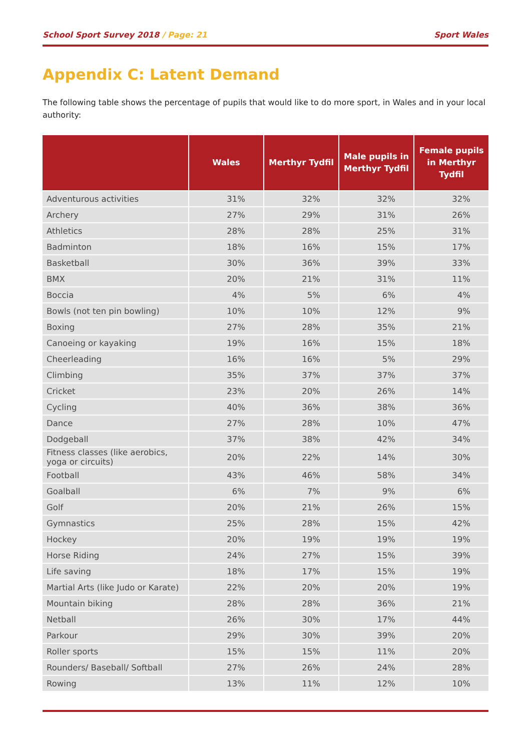School Sport Survey 2018 / Page: 21
Sport Wales
Appendix C: Latent Demand
The following table shows the percentage of pupils that would like to do more sport, in Wales and in your local authority:
| | Wales | Merthyr Tydfil | Male pupils in Merthyr Tydfil | Female pupils in Merthyr Tydfil |
| --- | --- | --- | --- | --- |
| Adventurous activities | 31% | 32% | 32% | 32% |
| Archery | 27% | 29% | 31% | 26% |
| Athletics | 28% | 28% | 25% | 31% |
| Badminton | 18% | 16% | 15% | 17% |
| Basketball | 30% | 36% | 39% | 33% |
| BMX | 20% | 21% | 31% | 11% |
| Boccia | 4% | 5% | 6% | 4% |
| Bowls (not ten pin bowling) | 10% | 10% | 12% | 9% |
| Boxing | 27% | 28% | 35% | 21% |
| Canoeing or kayaking | 19% | 16% | 15% | 18% |
| Cheerleading | 16% | 16% | 5% | 29% |
| Climbing | 35% | 37% | 37% | 37% |
| Cricket | 23% | 20% | 26% | 14% |
| Cycling | 40% | 36% | 38% | 36% |
| Dance | 27% | 28% | 10% | 47% |
| Dodgeball | 37% | 38% | 42% | 34% |
| Fitness classes (like aerobics, yoga or circuits) | 20% | 22% | 14% | 30% |
| Football | 43% | 46% | 58% | 34% |
| Goalball | 6% | 7% | 9% | 6% |
| Golf | 20% | 21% | 26% | 15% |
| Gymnastics | 25% | 28% | 15% | 42% |
| Hockey | 20% | 19% | 19% | 19% |
| Horse Riding | 24% | 27% | 15% | 39% |
| Life saving | 18% | 17% | 15% | 19% |
| Martial Arts (like Judo or Karate) | 22% | 20% | 20% | 19% |
| Mountain biking | 28% | 28% | 36% | 21% |
| Netball | 26% | 30% | 17% | 44% |
| Parkour | 29% | 30% | 39% | 20% |
| Roller sports | 15% | 15% | 11% | 20% |
| Rounders/ Baseball/ Softball | 27% | 26% | 24% | 28% |
| Rowing | 13% | 11% | 12% | 10% |